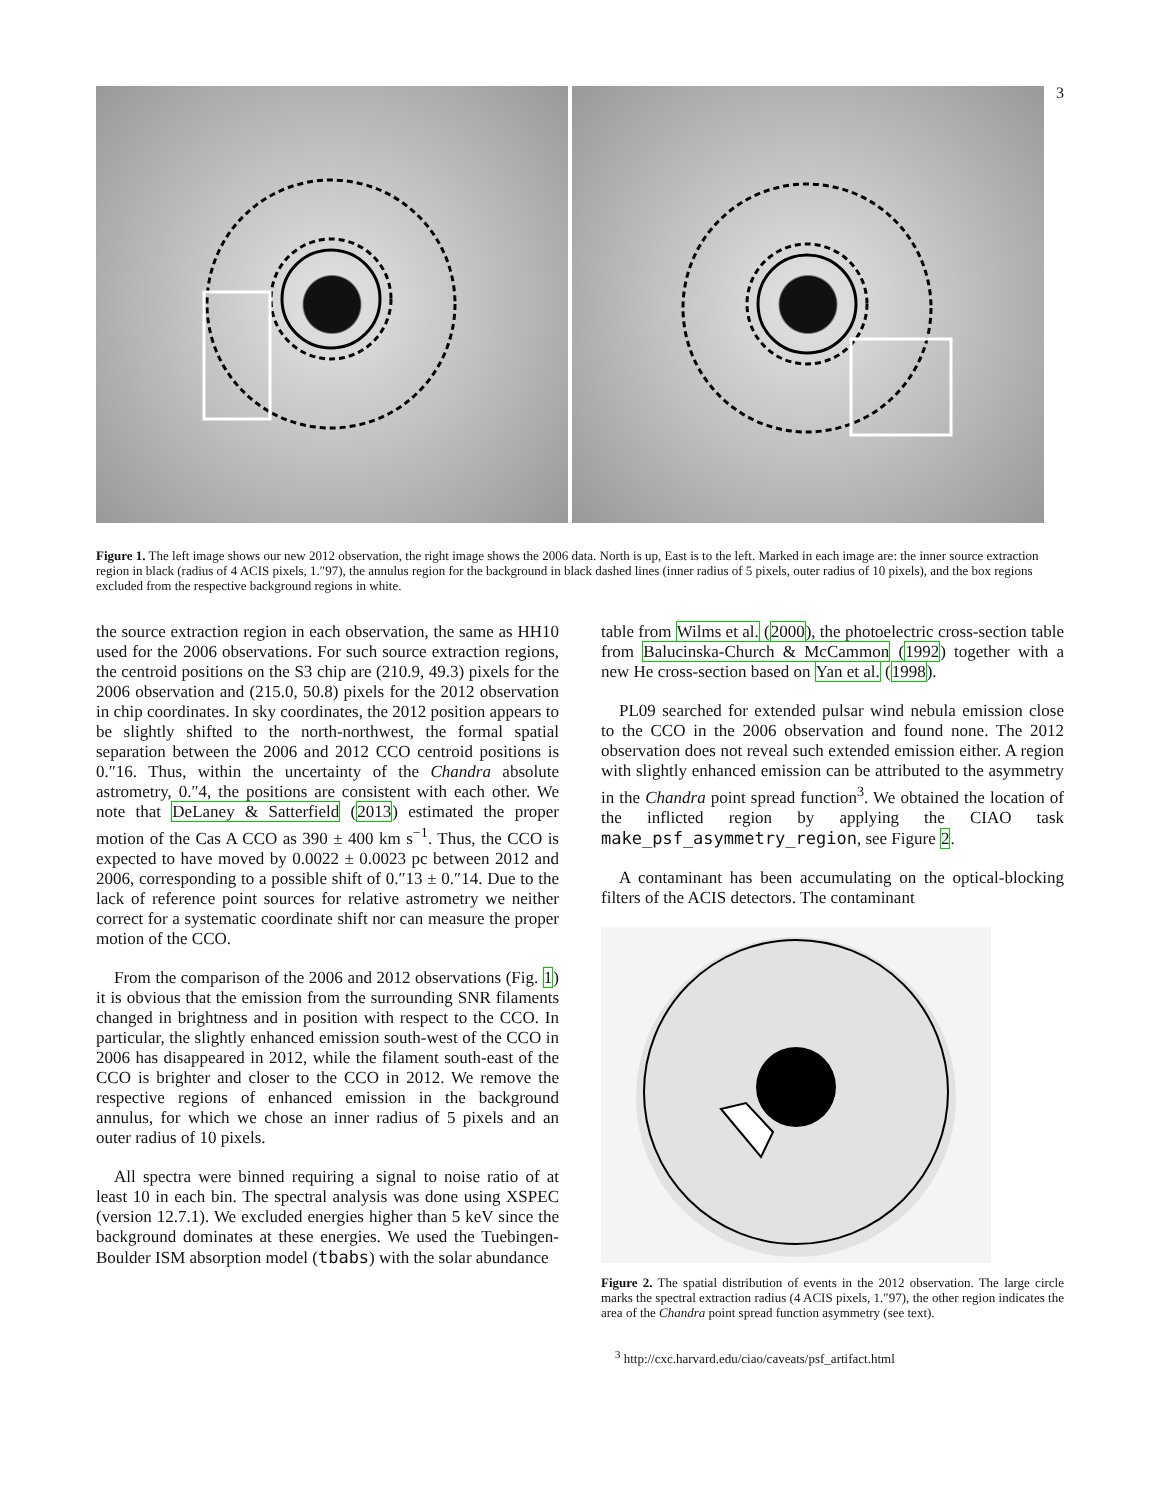3
Figure 1. The left image shows our new 2012 observation, the right image shows the 2006 data. North is up, East is to the left. Marked in each image are: the inner source extraction region in black (radius of 4 ACIS pixels, 1.″97), the annulus region for the background in black dashed lines (inner radius of 5 pixels, outer radius of 10 pixels), and the box regions excluded from the respective background regions in white.
the source extraction region in each observation, the same as HH10 used for the 2006 observations. For such source extraction regions, the centroid positions on the S3 chip are (210.9, 49.3) pixels for the 2006 observation and (215.0, 50.8) pixels for the 2012 observation in chip coordinates. In sky coordinates, the 2012 position appears to be slightly shifted to the north-northwest, the formal spatial separation between the 2006 and 2012 CCO centroid positions is 0.″16. Thus, within the uncertainty of the Chandra absolute astrometry, 0.″4, the positions are consistent with each other. We note that DeLaney & Satterfield (2013) estimated the proper motion of the Cas A CCO as 390 ± 400 km s<sup>−1</sup>. Thus, the CCO is expected to have moved by 0.0022 ± 0.0023 pc between 2012 and 2006, corresponding to a possible shift of 0.″13 ± 0.″14. Due to the lack of reference point sources for relative astrometry we neither correct for a systematic coordinate shift nor can measure the proper motion of the CCO.
From the comparison of the 2006 and 2012 observations (Fig. 1) it is obvious that the emission from the surrounding SNR filaments changed in brightness and in position with respect to the CCO. In particular, the slightly enhanced emission south-west of the CCO in 2006 has disappeared in 2012, while the filament south-east of the CCO is brighter and closer to the CCO in 2012. We remove the respective regions of enhanced emission in the background annulus, for which we chose an inner radius of 5 pixels and an outer radius of 10 pixels.
All spectra were binned requiring a signal to noise ratio of at least 10 in each bin. The spectral analysis was done using XSPEC (version 12.7.1). We excluded energies higher than 5 keV since the background dominates at these energies. We used the Tuebingen-Boulder ISM absorption model (tbabs) with the solar abundance
table from Wilms et al. (2000), the photoelectric cross-section table from Balucinska-Church & McCammon (1992) together with a new He cross-section based on Yan et al. (1998).
PL09 searched for extended pulsar wind nebula emission close to the CCO in the 2006 observation and found none. The 2012 observation does not reveal such extended emission either. A region with slightly enhanced emission can be attributed to the asymmetry in the Chandra point spread function<sup>3</sup>. We obtained the location of the inflicted region by applying the CIAO task make_psf_asymmetry_region, see Figure 2.
A contaminant has been accumulating on the optical-blocking filters of the ACIS detectors. The contaminant
Figure 2. The spatial distribution of events in the 2012 observation. The large circle marks the spectral extraction radius (4 ACIS pixels, 1.″97), the other region indicates the area of the Chandra point spread function asymmetry (see text).
<sup>3</sup> http://cxc.harvard.edu/ciao/caveats/psf_artifact.html